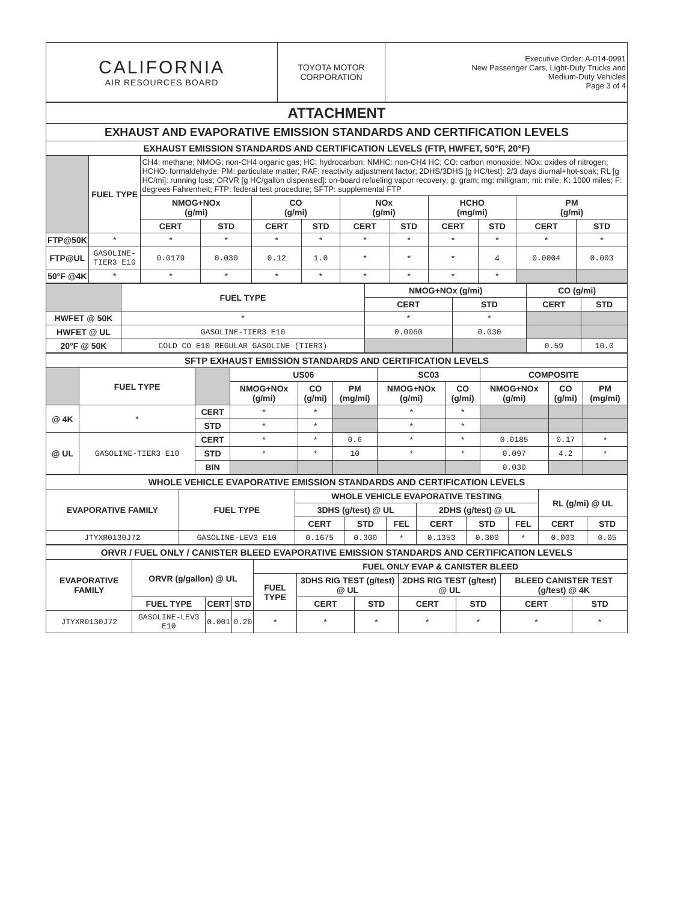| CALIFORNIA AIR RESOURCES BOARD | TOYOTA MOTOR CORPORATION | Executive Order: A-014-0991 New Passenger Cars, Light-Duty Trucks and Medium-Duty Vehicles Page 3 of 4 |
| ATTACHMENT | | | | | | | | | | | |
| EXHAUST AND EVAPORATIVE EMISSION STANDARDS AND CERTIFICATION LEVELS | | | | | | | | | | | |
| EXHAUST EMISSION STANDARDS AND CERTIFICATION LEVELS (FTP, HWFET, 50°F, 20°F) | | | | | | | | | | | |
| | FUEL TYPE | CH4: methane; NMOG: non-CH4 organic gas; HC: hydrocarbon; NMHC: non-CH4 HC; CO: carbon monoxide; NOx: oxides of nitrogen; HCHO: formaldehyde; PM: particulate matter; RAF: reactivity adjustment factor; 2DHS/3DHS [g HC/test]: 2/3 days diurnal+hot-soak; RL [g HC/mi]: running loss; ORVR [g HC/gallon dispensed]: on-board refueling vapor recovery; g: gram; mg: milligram; mi: mile; K: 1000 miles; F: degrees Fahrenheit; FTP: federal test procedure; SFTP: supplemental FTP | | | | | | | | | |
| | | NMOG+NOx (g/mi) | | CO (g/mi) | | NOx (g/mi) | | HCHO (mg/mi) | | PM (g/mi) | |
| | | CERT | STD | CERT | STD | CERT | STD | CERT | STD | CERT | STD |
| FTP@50K | * | * | * | * | * | * | * | * | * | * | * |
| FTP@UL | GASOLINE-TIER3 E10 | 0.0179 | 0.030 | 0.12 | 1.0 | * | * | * | 4 | 0.0004 | 0.003 |
| 50°F @4K | * | * | * | * | * | * | * | * | * | | |
| | FUEL TYPE | NMOG+NOx (g/mi) | | CO (g/mi) | |
| | | CERT | STD | CERT | STD |
| HWFET @ 50K | * | * | * | | |
| HWFET @ UL | GASOLINE-TIER3 E10 | 0.0060 | 0.030 | | |
| 20°F @ 50K | COLD CO E10 REGULAR GASOLINE (TIER3) | | | 0.59 | 10.0 |
| SFTP EXHAUST EMISSION STANDARDS AND CERTIFICATION LEVELS | | | | | | | | | | |
| | FUEL TYPE | | US06 | | | SC03 | | COMPOSITE | | |
| | | | NMOG+NOx (g/mi) | CO (g/mi) | PM (mg/mi) | NMOG+NOx (g/mi) | CO (g/mi) | NMOG+NOx (g/mi) | CO (g/mi) | PM (mg/mi) |
| @ 4K | * | CERT | * | * | | * | * | | | |
| | | STD | * | * | | * | * | | | |
| @ UL | GASOLINE-TIER3 E10 | CERT | * | * | 0.6 | * | * | 0.0185 | 0.17 | * |
| | | STD | * | * | 10 | * | * | 0.097 | 4.2 | * |
| | | BIN | | | | | | 0.030 | | |
| WHOLE VEHICLE EVAPORATIVE EMISSION STANDARDS AND CERTIFICATION LEVELS | | | | | | | | | |
| EVAPORATIVE FAMILY | FUEL TYPE | WHOLE VEHICLE EVAPORATIVE TESTING | | | | | | RL (g/mi) @ UL | |
| | | 3DHS (g/test) @ UL | | | 2DHS (g/test) @ UL | | | | |
| | | CERT | STD | FEL | CERT | STD | FEL | CERT | STD |
| JTYXR0130J72 | GASOLINE-LEV3 E10 | 0.1675 | 0.300 | * | 0.1353 | 0.300 | * | 0.003 | 0.05 |
| ORVR / FUEL ONLY / CANISTER BLEED EVAPORATIVE EMISSION STANDARDS AND CERTIFICATION LEVELS | | | | | | | | | | |
| EVAPORATIVE FAMILY | ORVR (g/gallon) @ UL | | | FUEL ONLY EVAP & CANISTER BLEED | | | | | | |
| | | | | FUEL TYPE | 3DHS RIG TEST (g/test) @ UL | | 2DHS RIG TEST (g/test) @ UL | | BLEED CANISTER TEST (g/test) @ 4K | |
| | FUEL TYPE | CERT | STD | | CERT | STD | CERT | STD | CERT | STD |
| JTYXR0130J72 | GASOLINE-LEV3 E10 | 0.001 | 0.20 | * | * | * | * | * | * | * |